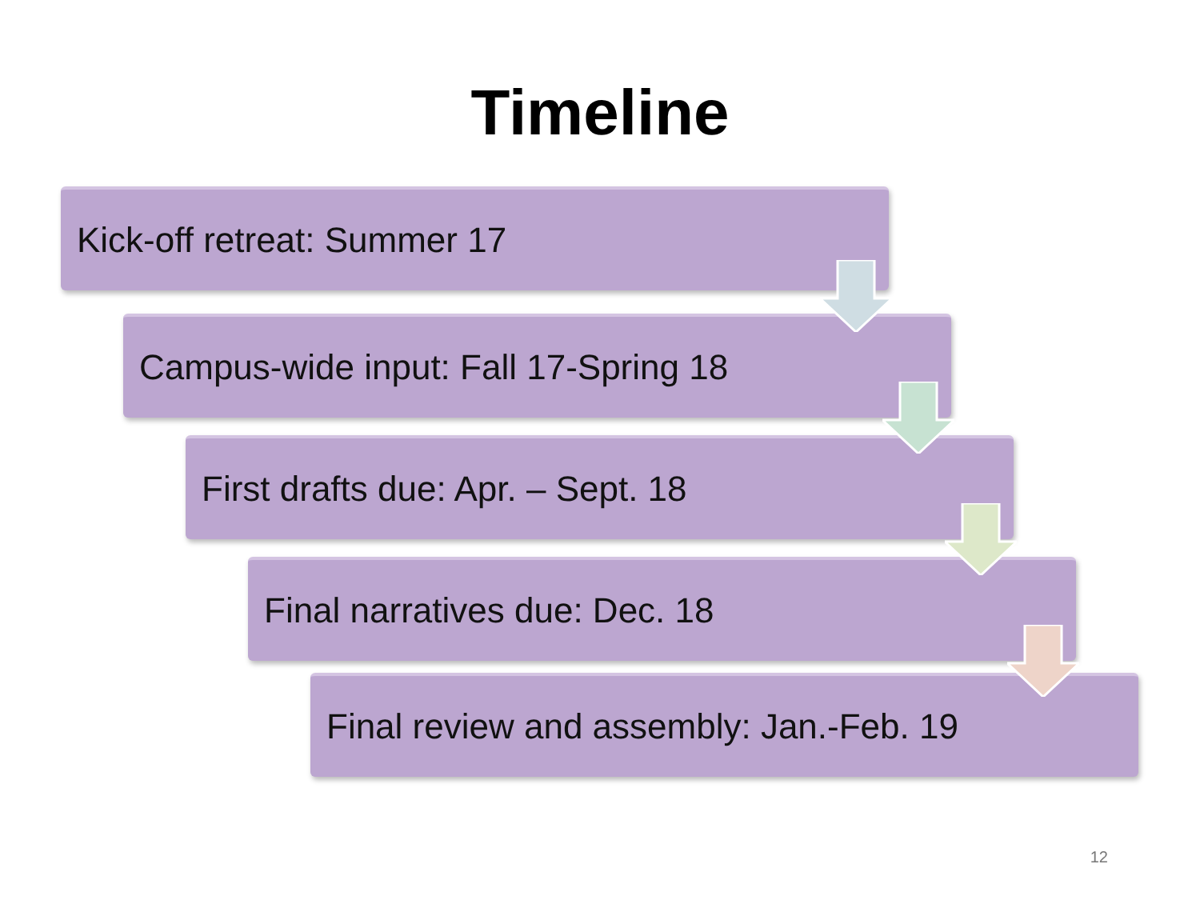Timeline
Kick-off retreat: Summer 17
Campus-wide input: Fall 17-Spring 18
First drafts due: Apr. – Sept. 18
Final narratives due: Dec. 18
Final review and assembly: Jan.-Feb. 19
12